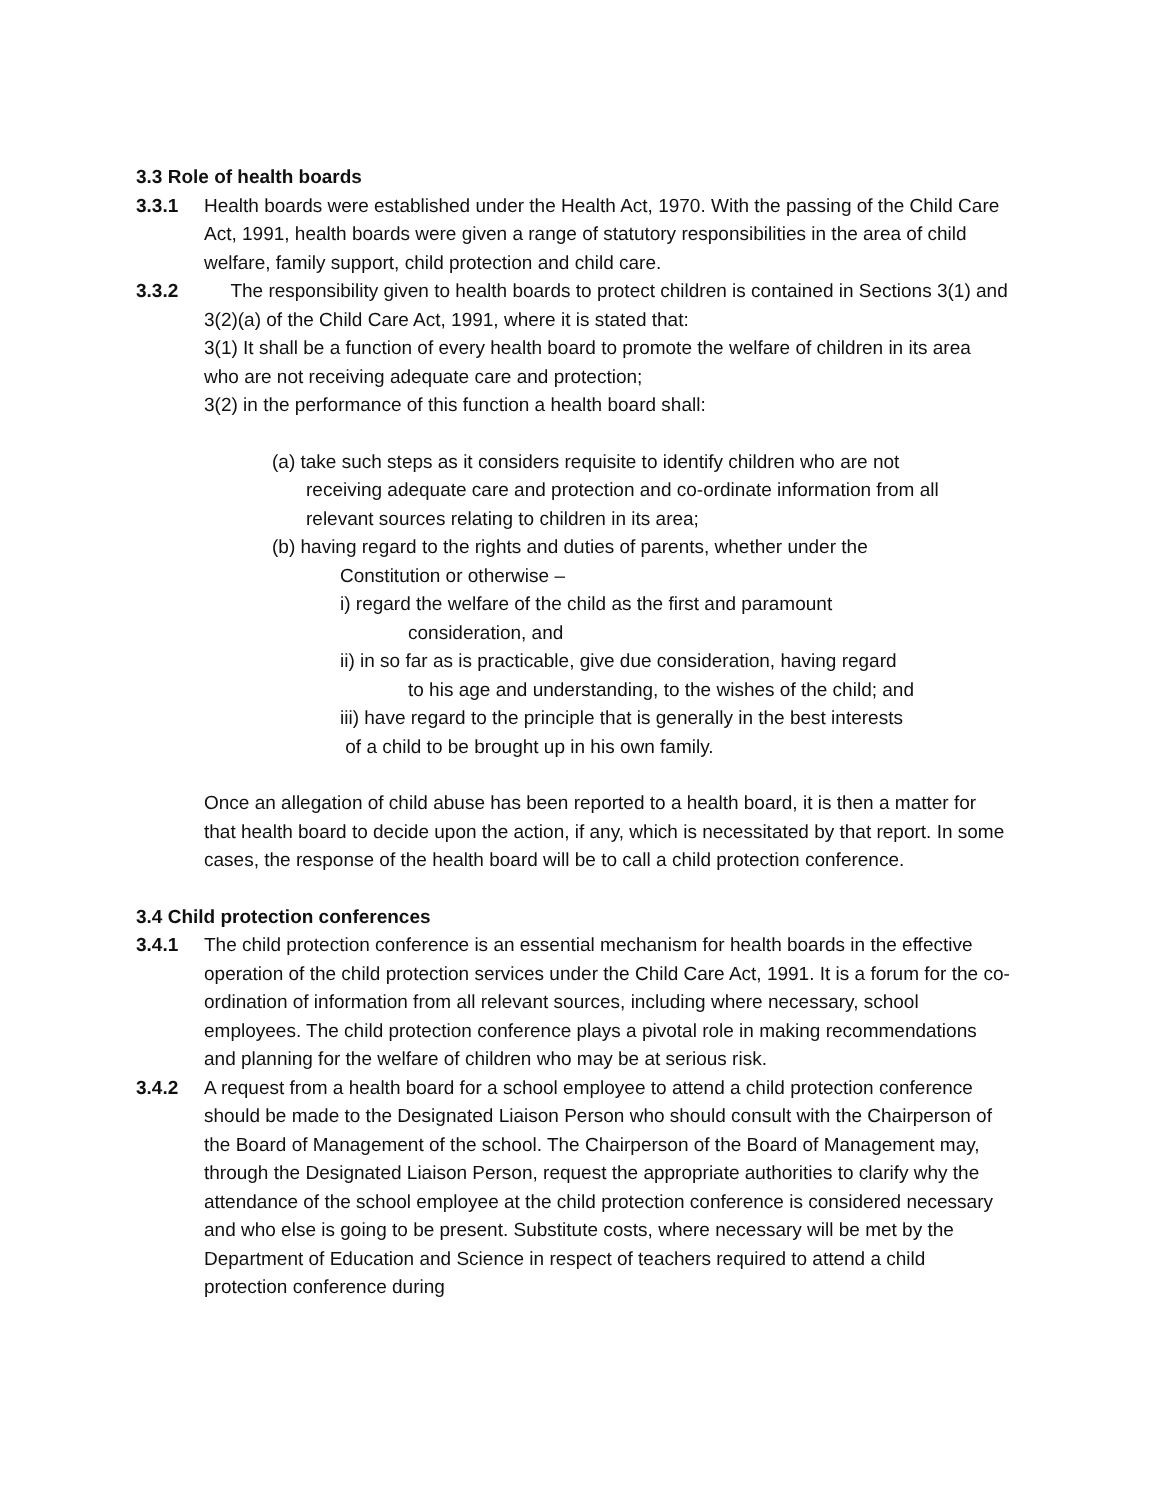3.3 Role of health boards
3.3.1 Health boards were established under the Health Act, 1970. With the passing of the Child Care Act, 1991, health boards were given a range of statutory responsibilities in the area of child welfare, family support, child protection and child care.
3.3.2 The responsibility given to health boards to protect children is contained in Sections 3(1) and 3(2)(a) of the Child Care Act, 1991, where it is stated that:
3(1) It shall be a function of every health board to promote the welfare of children in its area who are not receiving adequate care and protection;
3(2) in the performance of this function a health board shall:
(a) take such steps as it considers requisite to identify children who are not
receiving adequate care and protection and co-ordinate information from all relevant sources relating to children in its area;
(b) having regard to the rights and duties of parents, whether under the
Constitution or otherwise –
i) regard the welfare of the child as the first and paramount
consideration, and
ii) in so far as is practicable, give due consideration, having regard
to his age and understanding, to the wishes of the child; and
iii) have regard to the principle that is generally in the best interests
of a child to be brought up in his own family.
Once an allegation of child abuse has been reported to a health board, it is then a matter for that health board to decide upon the action, if any, which is necessitated by that report. In some cases, the response of the health board will be to call a child protection conference.
3.4 Child protection conferences
3.4.1 The child protection conference is an essential mechanism for health boards in the effective operation of the child protection services under the Child Care Act, 1991. It is a forum for the co-ordination of information from all relevant sources, including where necessary, school employees. The child protection conference plays a pivotal role in making recommendations and planning for the welfare of children who may be at serious risk.
3.4.2 A request from a health board for a school employee to attend a child protection conference should be made to the Designated Liaison Person who should consult with the Chairperson of the Board of Management of the school. The Chairperson of the Board of Management may, through the Designated Liaison Person, request the appropriate authorities to clarify why the attendance of the school employee at the child protection conference is considered necessary and who else is going to be present. Substitute costs, where necessary will be met by the Department of Education and Science in respect of teachers required to attend a child protection conference during